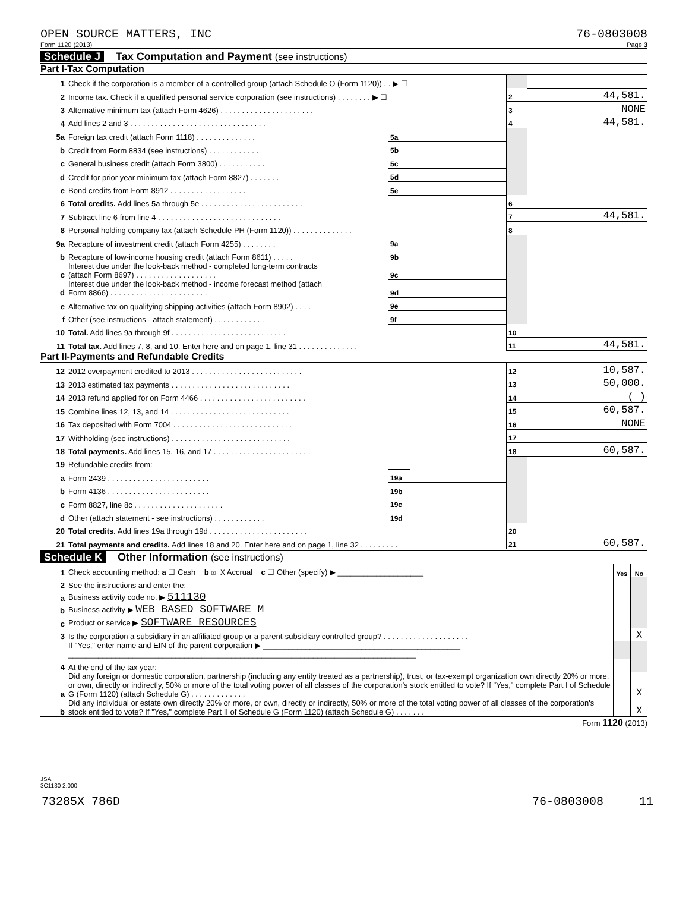OPEN SOURCE MATTERS, INC 76-0803008
Form 1120 (2013) Page 3
Schedule J Tax Computation and Payment (see instructions)
Part I-Tax Computation
| 1 | Check if the corporation is a member of a controlled group (attach Schedule O (Form 1120)) . . ▶ ☐ | | | | |
| 2 | Income tax. Check if a qualified personal service corporation (see instructions) . . . . . . . . ▶ ☐ | | | 2 | 44,581. |
| 3 | Alternative minimum tax (attach Form 4626) . . . . . . . . . . . . . . . . . . . . . . | | | 3 | NONE |
| 4 | Add lines 2 and 3 . . . . . . . . . . . . . . . . . . . . . . . . . . . . . . . . | | | 4 | 44,581. |
| 5a | Foreign tax credit (attach Form 1118) . . . . . . . . . . . . . . | 5a | | | |
| b | Credit from Form 8834 (see instructions) . . . . . . . . . . . . | 5b | | | |
| c | General business credit (attach Form 3800) . . . . . . . . . . . | 5c | | | |
| d | Credit for prior year minimum tax (attach Form 8827) . . . . . . . | 5d | | | |
| e | Bond credits from Form 8912 . . . . . . . . . . . . . . . . . . | 5e | | | |
| 6 | Total credits. Add lines 5a through 5e . . . . . . . . . . . . . . . . . . . . . . . . | | | 6 | |
| 7 | Subtract line 6 from line 4 . . . . . . . . . . . . . . . . . . . . . . . . . . . . . | | | 7 | 44,581. |
| 8 | Personal holding company tax (attach Schedule PH (Form 1120)) . . . . . . . . . . . . . . | | | 8 | |
| 9a | Recapture of investment credit (attach Form 4255) . . . . . . . . | 9a | | | |
| b | Recapture of low-income housing credit (attach Form 8611) . . . . . | 9b | | | |
| c | Interest due under the look-back method - completed long-term contracts (attach Form 8697) . . . . . . . . . . . . . . . . . . . | 9c | | | |
| d | Interest due under the look-back method - income forecast method (attach Form 8866) . . . . . . . . . . . . . . . . . . . . . . . | 9d | | | |
| e | Alternative tax on qualifying shipping activities (attach Form 8902) . . . . | 9e | | | |
| f | Other (see instructions - attach statement) . . . . . . . . . . . . | 9f | | | |
| 10 | Total. Add lines 9a through 9f . . . . . . . . . . . . . . . . . . . . . . . . . . . | | | 10 | |
| 11 | Total tax. Add lines 7, 8, and 10. Enter here and on page 1, line 31 . . . . . . . . . . . . . . | | | 11 | 44,581. |
Part II-Payments and Refundable Credits
| 12 | 2012 overpayment credited to 2013 . . . . . . . . . . . . . . . . . . . . . . . . . . | | | 12 | 10,587. |
| 13 | 2013 estimated tax payments . . . . . . . . . . . . . . . . . . . . . . . . . . . . | | | 13 | 50,000. |
| 14 | 2013 refund applied for on Form 4466 . . . . . . . . . . . . . . . . . . . . . . . . . | | | 14 | ( ) |
| 15 | Combine lines 12, 13, and 14 . . . . . . . . . . . . . . . . . . . . . . . . . . . . | | | 15 | 60,587. |
| 16 | Tax deposited with Form 7004 . . . . . . . . . . . . . . . . . . . . . . . . . . . . | | | 16 | NONE |
| 17 | Withholding (see instructions) . . . . . . . . . . . . . . . . . . . . . . . . . . . . | | | 17 | |
| 18 | Total payments. Add lines 15, 16, and 17 . . . . . . . . . . . . . . . . . . . . . . . | | | 18 | 60,587. |
| 19 | Refundable credits from: | | | | |
| a | Form 2439 . . . . . . . . . . . . . . . . . . . . . . . . | 19a | | | |
| b | Form 4136 . . . . . . . . . . . . . . . . . . . . . . . . | 19b | | | |
| c | Form 8827, line 8c . . . . . . . . . . . . . . . . . . . . . | 19c | | | |
| d | Other (attach statement - see instructions) . . . . . . . . . . . . | 19d | | | |
| 20 | Total credits. Add lines 19a through 19d . . . . . . . . . . . . . . . . . . . . . . . | | | 20 | |
| 21 | Total payments and credits. Add lines 18 and 20. Enter here and on page 1, line 32 . . . . . . . . . | | | 21 | 60,587. |
Schedule K Other Information (see instructions)
| 1 | Check accounting method: a ☐ Cash b ☒ X Accrual c ☐ Other (specify) ▶ ____________________ | Yes | No |
| 2 | See the instructions and enter the: | | |
| a | Business activity code no. ▶ 511130 | | |
| b | Business activity ▶ WEB BASED SOFTWARE M | | |
| c | Product or service ▶ SOFTWARE RESOURCES | | |
| 3 | Is the corporation a subsidiary in an affiliated group or a parent-subsidiary controlled group? . . . . . . . . . . . . . . . . . . . . | | X |
| | If "Yes," enter name and EIN of the parent corporation ▶ ______________________________________________ _________________________________________________________________________________ | | |
| 4 | At the end of the tax year: | | |
| a | Did any foreign or domestic corporation, partnership (including any entity treated as a partnership), trust, or tax-exempt organization own directly 20% or more, or own, directly or indirectly, 50% or more of the total voting power of all classes of the corporation's stock entitled to vote? If "Yes," complete Part I of Schedule G (Form 1120) (attach Schedule G) . . . . . . . . . . . . . | | X |
| b | Did any individual or estate own directly 20% or more, or own, directly or indirectly, 50% or more of the total voting power of all classes of the corporation's stock entitled to vote? If "Yes," complete Part II of Schedule G (Form 1120) (attach Schedule G) . . . . . . . | | X |
Form 1120 (2013)
JSA
3C1130 2.000
73285X 786D 76-0803008 11